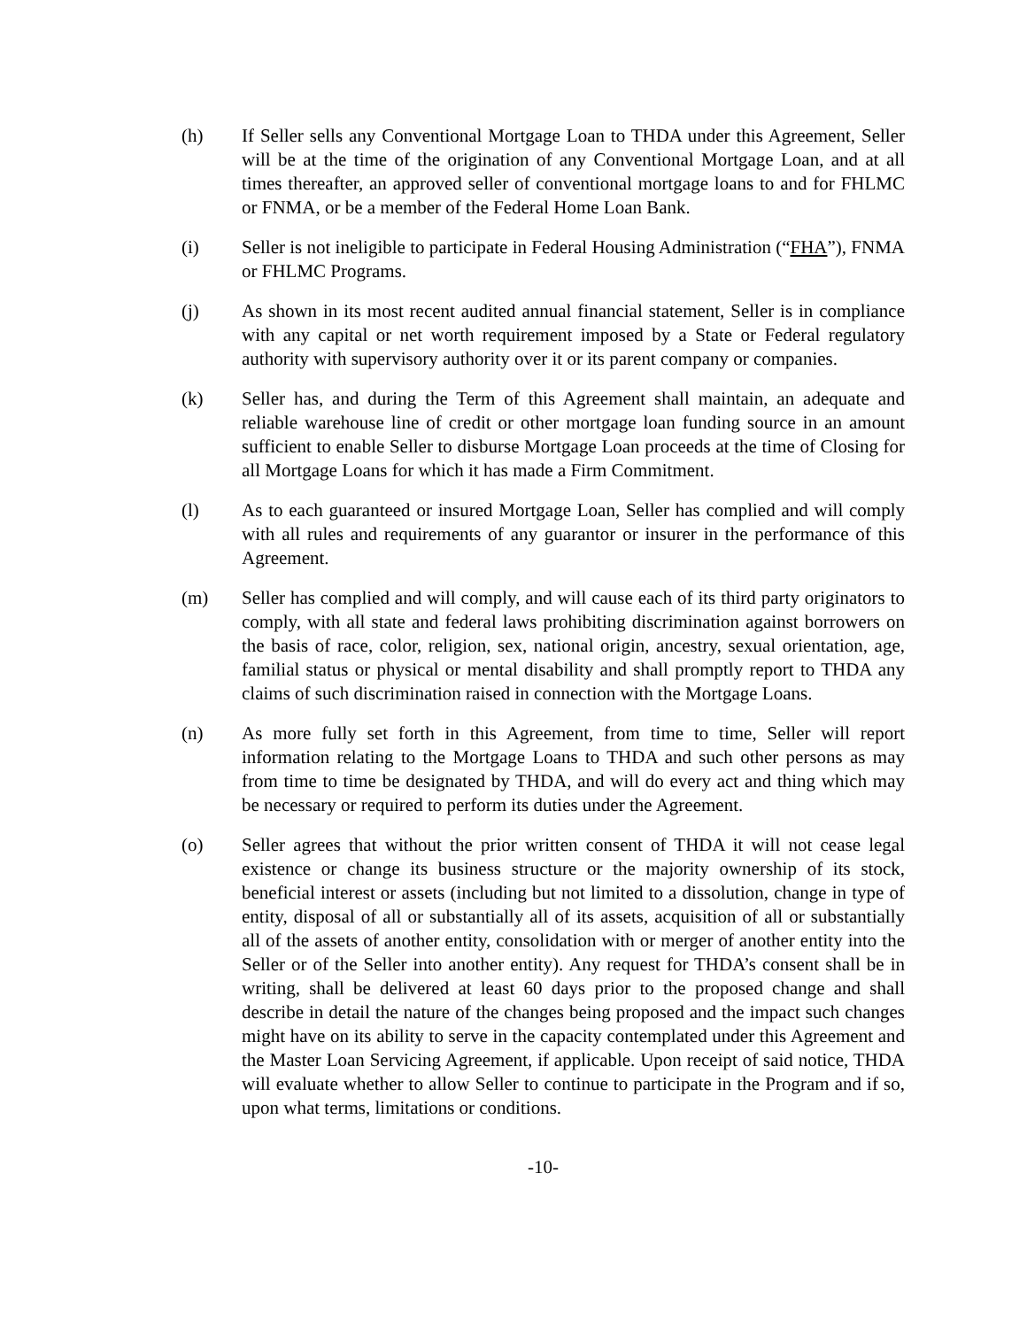(h) If Seller sells any Conventional Mortgage Loan to THDA under this Agreement, Seller will be at the time of the origination of any Conventional Mortgage Loan, and at all times thereafter, an approved seller of conventional mortgage loans to and for FHLMC or FNMA, or be a member of the Federal Home Loan Bank.
(i) Seller is not ineligible to participate in Federal Housing Administration (“FHA”), FNMA or FHLMC Programs.
(j) As shown in its most recent audited annual financial statement, Seller is in compliance with any capital or net worth requirement imposed by a State or Federal regulatory authority with supervisory authority over it or its parent company or companies.
(k) Seller has, and during the Term of this Agreement shall maintain, an adequate and reliable warehouse line of credit or other mortgage loan funding source in an amount sufficient to enable Seller to disburse Mortgage Loan proceeds at the time of Closing for all Mortgage Loans for which it has made a Firm Commitment.
(l) As to each guaranteed or insured Mortgage Loan, Seller has complied and will comply with all rules and requirements of any guarantor or insurer in the performance of this Agreement.
(m) Seller has complied and will comply, and will cause each of its third party originators to comply, with all state and federal laws prohibiting discrimination against borrowers on the basis of race, color, religion, sex, national origin, ancestry, sexual orientation, age, familial status or physical or mental disability and shall promptly report to THDA any claims of such discrimination raised in connection with the Mortgage Loans.
(n) As more fully set forth in this Agreement, from time to time, Seller will report information relating to the Mortgage Loans to THDA and such other persons as may from time to time be designated by THDA, and will do every act and thing which may be necessary or required to perform its duties under the Agreement.
(o) Seller agrees that without the prior written consent of THDA it will not cease legal existence or change its business structure or the majority ownership of its stock, beneficial interest or assets (including but not limited to a dissolution, change in type of entity, disposal of all or substantially all of its assets, acquisition of all or substantially all of the assets of another entity, consolidation with or merger of another entity into the Seller or of the Seller into another entity). Any request for THDA’s consent shall be in writing, shall be delivered at least 60 days prior to the proposed change and shall describe in detail the nature of the changes being proposed and the impact such changes might have on its ability to serve in the capacity contemplated under this Agreement and the Master Loan Servicing Agreement, if applicable. Upon receipt of said notice, THDA will evaluate whether to allow Seller to continue to participate in the Program and if so, upon what terms, limitations or conditions.
-10-